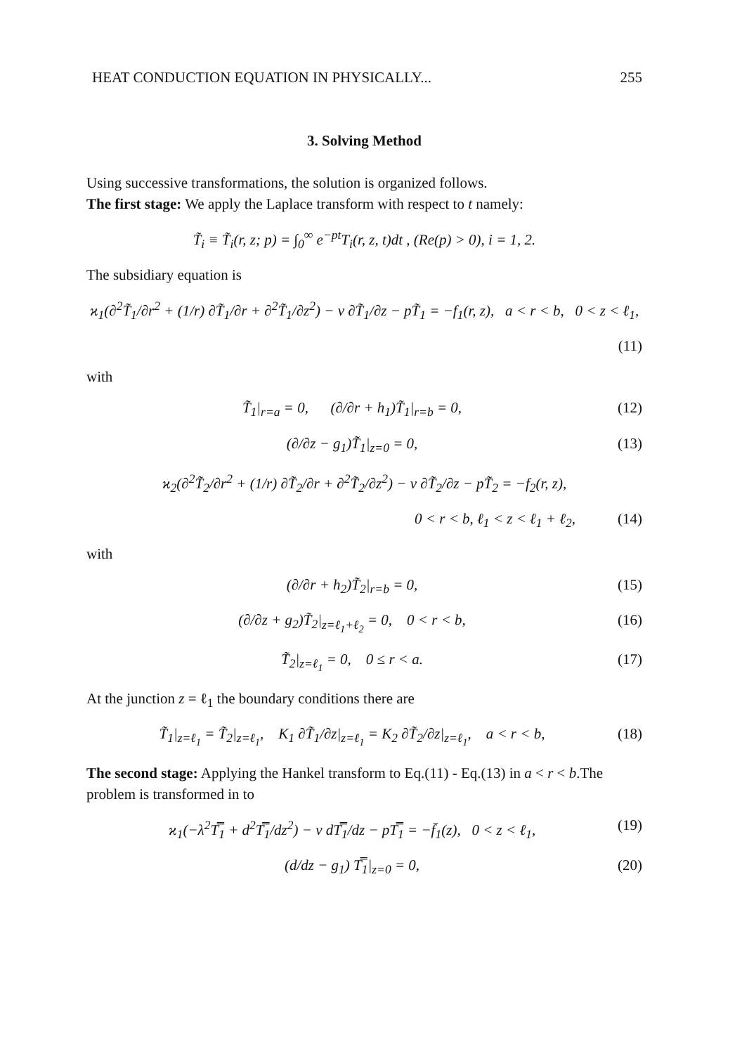HEAT CONDUCTION EQUATION IN PHYSICALLY... 255
3. Solving Method
Using successive transformations, the solution is organized follows.
The first stage: We apply the Laplace transform with respect to t namely:
T̃<sub>i</sub> ≡ T̃<sub>i</sub>(r, z; p) = ∫<sub>0</sub><sup>∞</sup> e<sup>−pt</sup>T<sub>i</sub>(r, z, t)dt , (Re(p) > 0), i = 1, 2.
The subsidiary equation is
ϰ<sub>1</sub>(∂<sup>2</sup>T̃<sub>1</sub>/∂r<sup>2</sup> + (1/r) ∂T̃<sub>1</sub>/∂r + ∂<sup>2</sup>T̃<sub>1</sub>/∂z<sup>2</sup>) − ν ∂T̃<sub>1</sub>/∂z − pT̃<sub>1</sub> = −f<sub>1</sub>(r, z), a < r < b, 0 < z < ℓ<sub>1</sub>,
(11)
with
T̃<sub>1</sub>|<sub>r=a</sub> = 0, (∂/∂r + h<sub>1</sub>)T̃<sub>1</sub>|<sub>r=b</sub> = 0, (12)
(∂/∂z − g<sub>1</sub>)T̃<sub>1</sub>|<sub>z=0</sub> = 0, (13)
ϰ<sub>2</sub>(∂<sup>2</sup>T̃<sub>2</sub>/∂r<sup>2</sup> + (1/r) ∂T̃<sub>2</sub>/∂r + ∂<sup>2</sup>T̃<sub>2</sub>/∂z<sup>2</sup>) − ν ∂T̃<sub>2</sub>/∂z − pT̃<sub>2</sub> = −f<sub>2</sub>(r, z),
0 < r < b, ℓ<sub>1</sub> < z < ℓ<sub>1</sub> + ℓ<sub>2</sub>, (14)
with
(∂/∂r + h<sub>2</sub>)T̃<sub>2</sub>|<sub>r=b</sub> = 0, (15)
(∂/∂z + g<sub>2</sub>)T̃<sub>2</sub>|<sub>z=ℓ<sub>1</sub>+ℓ<sub>2</sub></sub> = 0, 0 < r < b, (16)
T̃<sub>2</sub>|<sub>z=ℓ<sub>1</sub></sub> = 0, 0 ≤ r < a. (17)
At the junction z = ℓ<sub>1</sub> the boundary conditions there are
T̃<sub>1</sub>|<sub>z=ℓ<sub>1</sub></sub> = T̃<sub>2</sub>|<sub>z=ℓ<sub>1</sub></sub>, K<sub>1</sub> ∂T̃<sub>1</sub>/∂z|<sub>z=ℓ<sub>1</sub></sub> = K<sub>2</sub> ∂T̃<sub>2</sub>/∂z|<sub>z=ℓ<sub>1</sub></sub>, a < r < b, (18)
The second stage: Applying the Hankel transform to Eq.(11) - Eq.(13) in a < r < b.The problem is transformed in to
ϰ<sub>1</sub>(−λ<sup>2</sup>T̿<sub>1</sub> + d<sup>2</sup>T̿<sub>1</sub>/dz<sup>2</sup>) − ν dT̿<sub>1</sub>/dz − pT̿<sub>1</sub> = −f̄<sub>1</sub>(z), 0 < z < ℓ<sub>1</sub>, (19)
(d/dz − g<sub>1</sub>) T̿<sub>1</sub>|<sub>z=0</sub> = 0, (20)